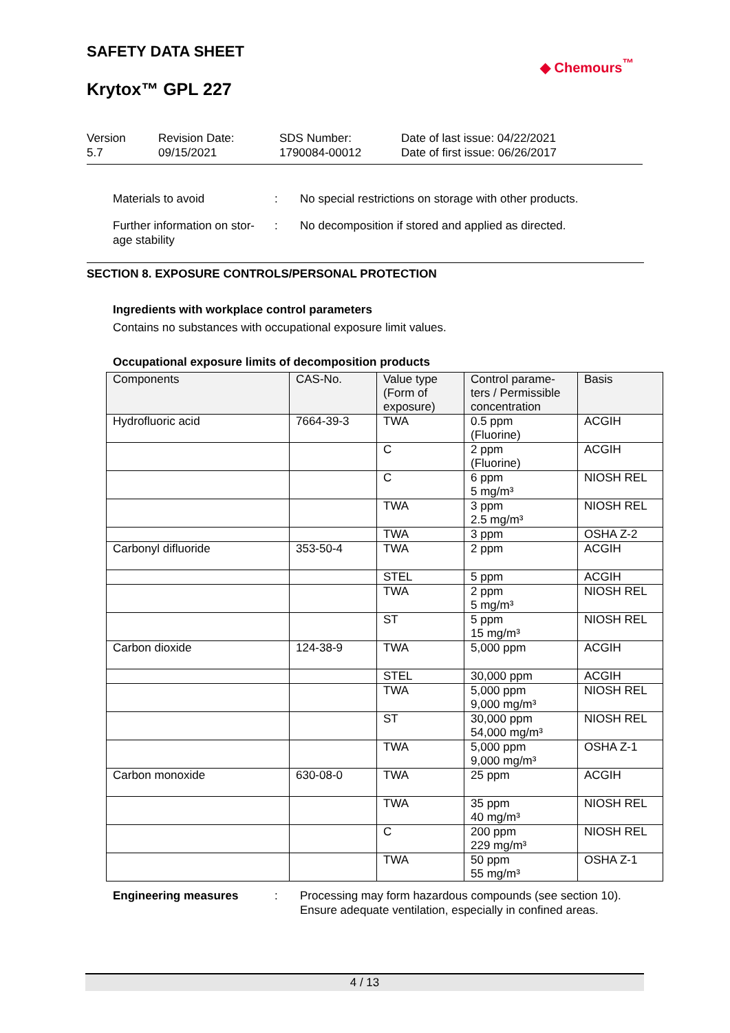SAFETY DATA SHEET
Krytox™ GPL 227
◆ Chemours<sup>™</sup>
Version
5.7
Revision Date:
09/15/2021
SDS Number:
1790084-00012
Date of last issue: 04/22/2021
Date of first issue: 06/26/2017
Materials to avoid : No special restrictions on storage with other products.
Further information on stor-
age stability
: No decomposition if stored and applied as directed.
SECTION 8. EXPOSURE CONTROLS/PERSONAL PROTECTION
Ingredients with workplace control parameters
Contains no substances with occupational exposure limit values.
Occupational exposure limits of decomposition products
| Components | CAS-No. | Value type (Form of exposure) | Control parame-ters / Permissible concentration | Basis |
| --- | --- | --- | --- | --- |
| Hydrofluoric acid | 7664-39-3 | TWA | 0.5 ppm (Fluorine) | ACGIH |
| | | C | 2 ppm (Fluorine) | ACGIH |
| | | C | 6 ppm 5 mg/m³ | NIOSH REL |
| | | TWA | 3 ppm 2.5 mg/m³ | NIOSH REL |
| | | TWA | 3 ppm | OSHA Z-2 |
| Carbonyl difluoride | 353-50-4 | TWA | 2 ppm | ACGIH |
| | | STEL | 5 ppm | ACGIH |
| | | TWA | 2 ppm 5 mg/m³ | NIOSH REL |
| | | ST | 5 ppm 15 mg/m³ | NIOSH REL |
| Carbon dioxide | 124-38-9 | TWA | 5,000 ppm | ACGIH |
| | | STEL | 30,000 ppm | ACGIH |
| | | TWA | 5,000 ppm 9,000 mg/m³ | NIOSH REL |
| | | ST | 30,000 ppm 54,000 mg/m³ | NIOSH REL |
| | | TWA | 5,000 ppm 9,000 mg/m³ | OSHA Z-1 |
| Carbon monoxide | 630-08-0 | TWA | 25 ppm | ACGIH |
| | | TWA | 35 ppm 40 mg/m³ | NIOSH REL |
| | | C | 200 ppm 229 mg/m³ | NIOSH REL |
| | | TWA | 50 ppm 55 mg/m³ | OSHA Z-1 |
Engineering measures : Processing may form hazardous compounds (see section 10).
Ensure adequate ventilation, especially in confined areas.
4 / 13